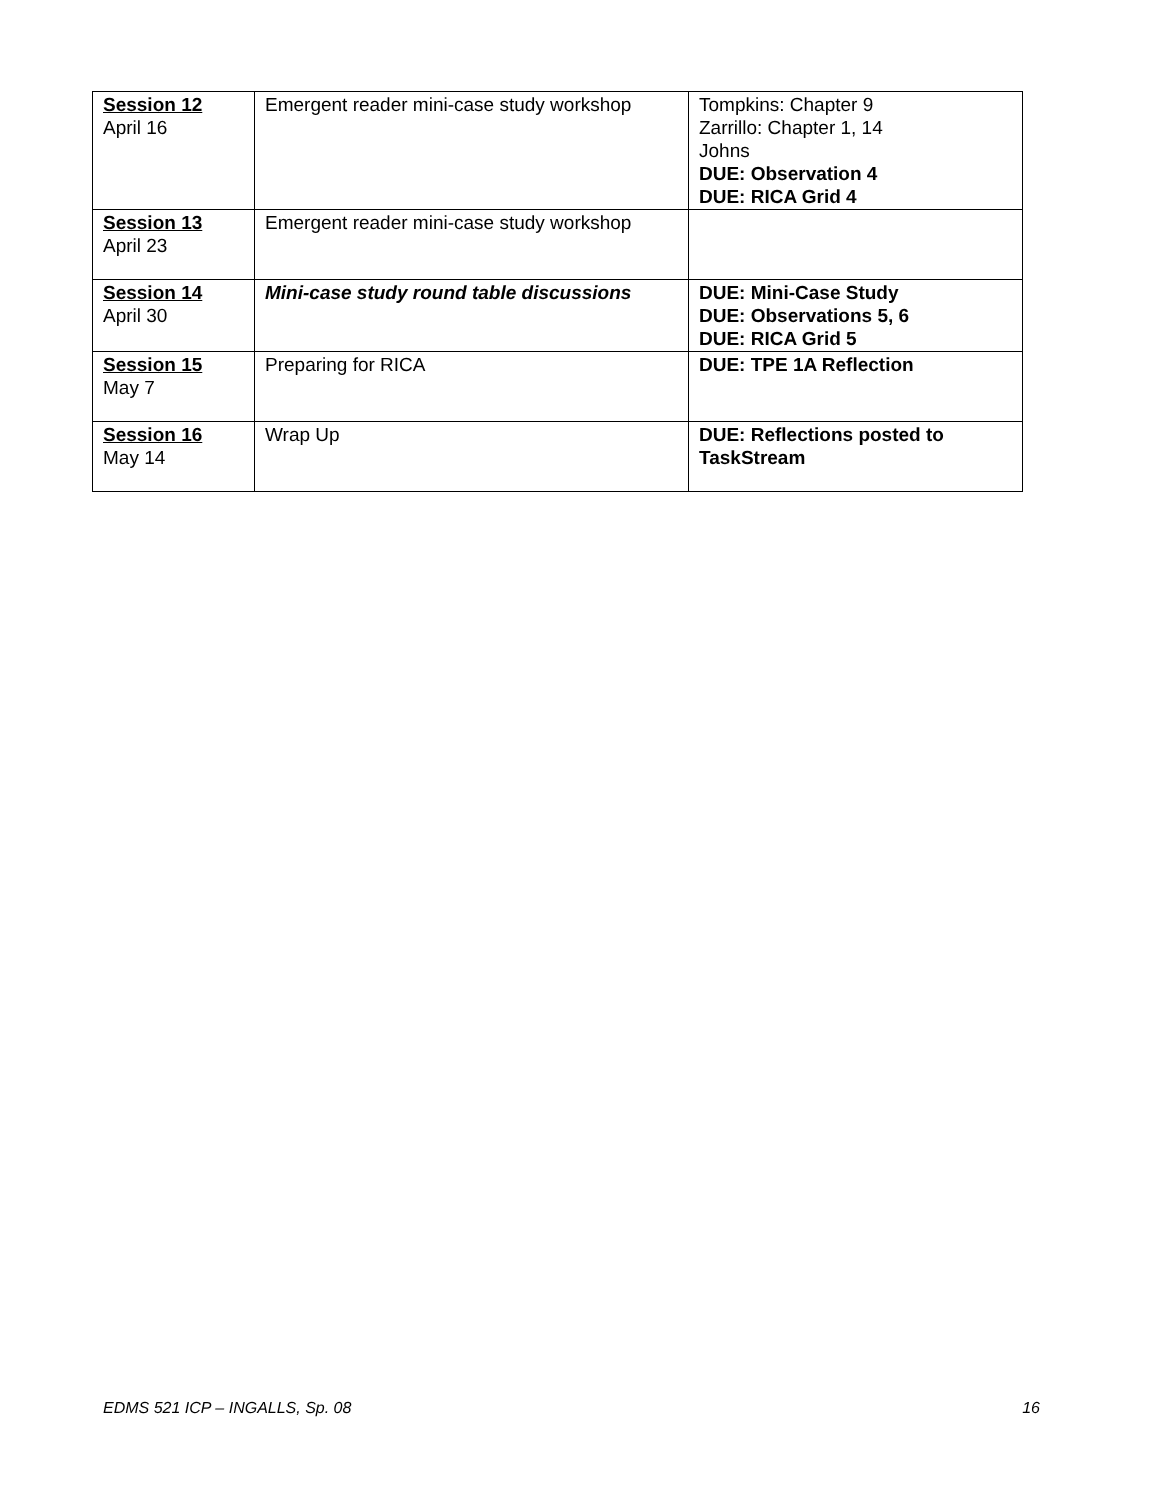| Session 12 April 16 | Emergent reader mini-case study workshop | Tompkins: Chapter 9 Zarrillo: Chapter 1, 14 Johns DUE: Observation 4 DUE: RICA Grid 4 |
| Session 13 April 23 | Emergent reader mini-case study workshop | |
| Session 14 April 30 | Mini-case study round table discussions | DUE: Mini-Case Study DUE: Observations 5, 6 DUE: RICA Grid 5 |
| Session 15 May 7 | Preparing for RICA | DUE: TPE 1A Reflection |
| Session 16 May 14 | Wrap Up | DUE: Reflections posted to TaskStream |
EDMS 521 ICP – INGALLS, Sp. 08 16